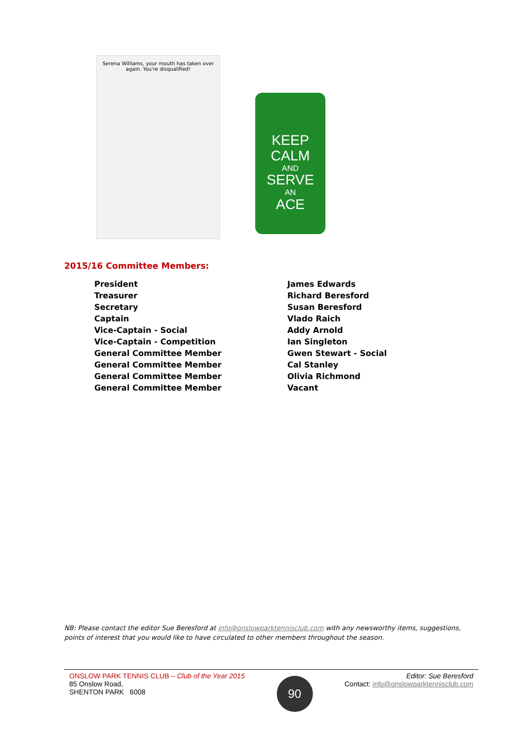Serena Williams, your mouth has taken over again. You're disqualified!
KEEP
CALM
AND
SERVE
AN
ACE
2015/16 Committee Members:
| President | James Edwards |
| Treasurer | Richard Beresford |
| Secretary | Susan Beresford |
| Captain | Vlado Raich |
| Vice-Captain - Social | Addy Arnold |
| Vice-Captain - Competition | Ian Singleton |
| General Committee Member | Gwen Stewart - Social |
| General Committee Member | Cal Stanley |
| General Committee Member | Olivia Richmond |
| General Committee Member | Vacant |
NB: Please contact the editor Sue Beresford at info@onslowparktennisclub.com with any newsworthy items, suggestions, points of interest that you would like to have circulated to other members throughout the season.
ONSLOW PARK TENNIS CLUB – Club of the Year 2015
85 Onslow Road,
SHENTON PARK 6008
90
Editor: Sue Beresford
Contact: info@onslowparktennisclub.com